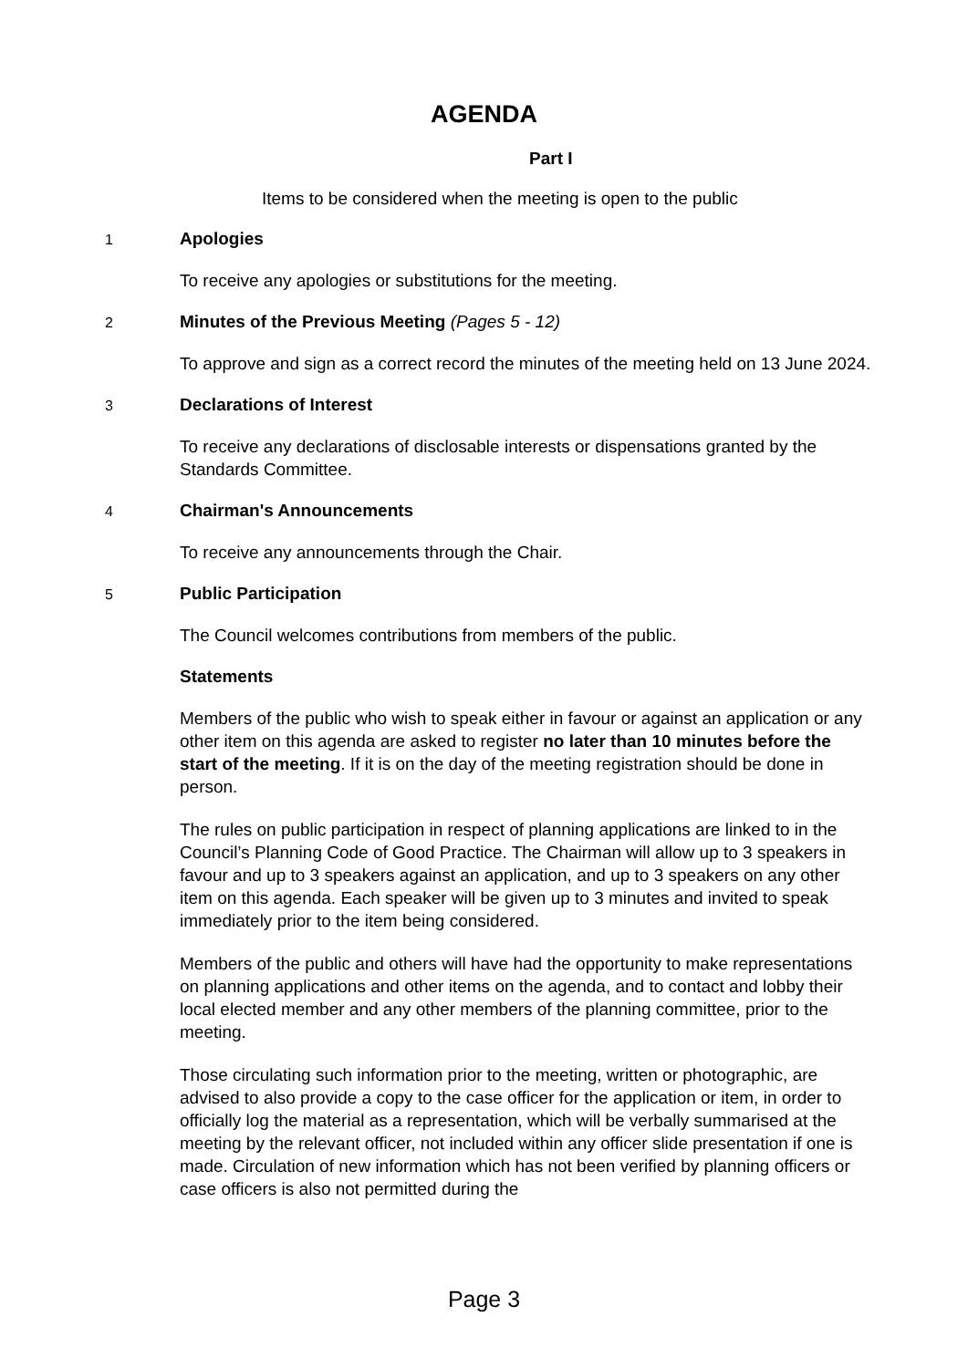AGENDA
Part I
Items to be considered when the meeting is open to the public
1
Apologies
To receive any apologies or substitutions for the meeting.
2
Minutes of the Previous Meeting (Pages 5 - 12)
To approve and sign as a correct record the minutes of the meeting held on 13 June 2024.
3
Declarations of Interest
To receive any declarations of disclosable interests or dispensations granted by the Standards Committee.
4
Chairman's Announcements
To receive any announcements through the Chair.
5
Public Participation
The Council welcomes contributions from members of the public.
Statements
Members of the public who wish to speak either in favour or against an application or any other item on this agenda are asked to register no later than 10 minutes before the start of the meeting. If it is on the day of the meeting registration should be done in person.
The rules on public participation in respect of planning applications are linked to in the Council’s Planning Code of Good Practice. The Chairman will allow up to 3 speakers in favour and up to 3 speakers against an application, and up to 3 speakers on any other item on this agenda. Each speaker will be given up to 3 minutes and invited to speak immediately prior to the item being considered.
Members of the public and others will have had the opportunity to make representations on planning applications and other items on the agenda, and to contact and lobby their local elected member and any other members of the planning committee, prior to the meeting.
Those circulating such information prior to the meeting, written or photographic, are advised to also provide a copy to the case officer for the application or item, in order to officially log the material as a representation, which will be verbally summarised at the meeting by the relevant officer, not included within any officer slide presentation if one is made. Circulation of new information which has not been verified by planning officers or case officers is also not permitted during the
Page 3